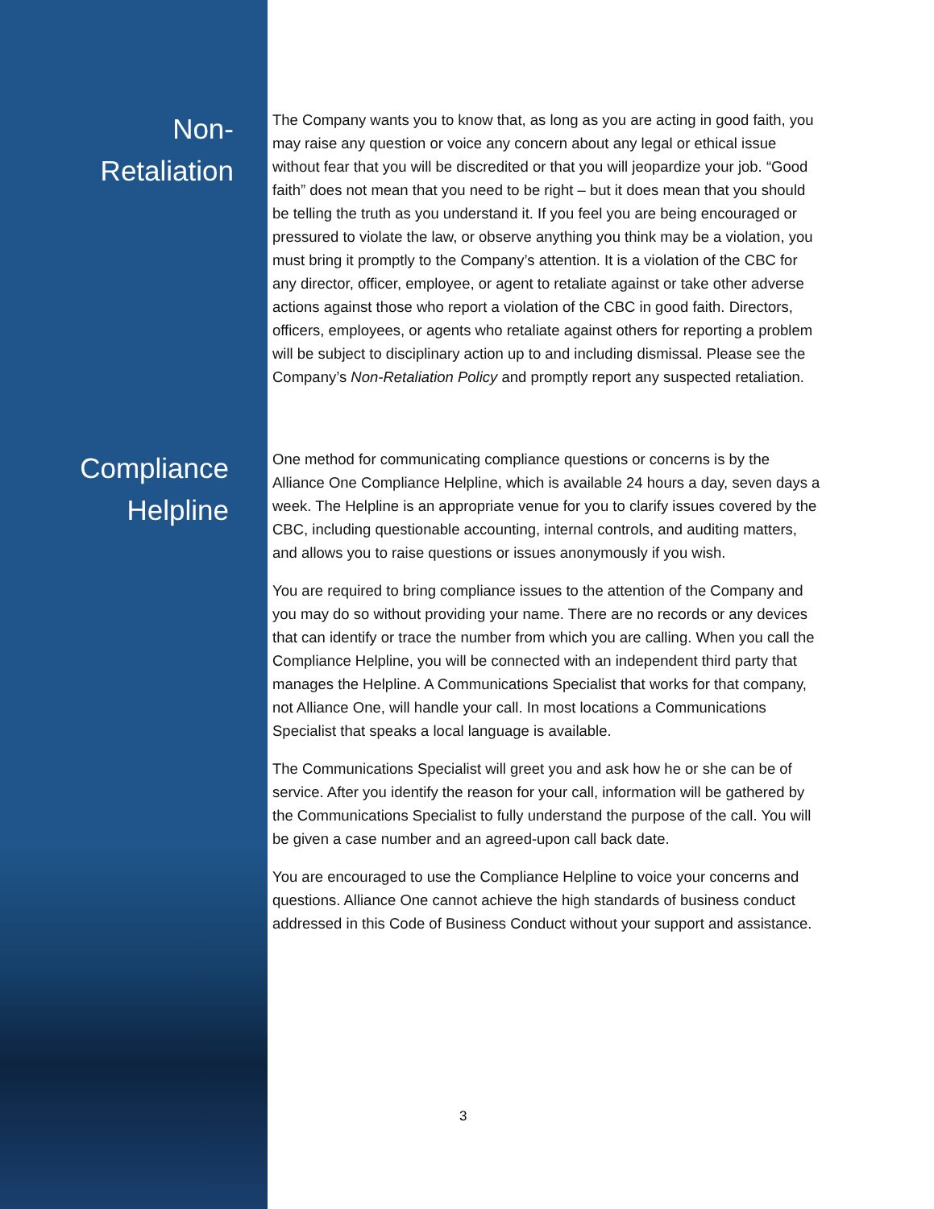Non-
Retaliation
The Company wants you to know that, as long as you are acting in good faith, you may raise any question or voice any concern about any legal or ethical issue without fear that you will be discredited or that you will jeopardize your job. “Good faith” does not mean that you need to be right – but it does mean that you should be telling the truth as you understand it. If you feel you are being encouraged or pressured to violate the law, or observe anything you think may be a violation, you must bring it promptly to the Company’s attention. It is a violation of the CBC for any director, officer, employee, or agent to retaliate against or take other adverse actions against those who report a violation of the CBC in good faith. Directors, officers, employees, or agents who retaliate against others for reporting a problem will be subject to disciplinary action up to and including dismissal. Please see the Company’s Non-Retaliation Policy and promptly report any suspected retaliation.
Compliance
Helpline
One method for communicating compliance questions or concerns is by the Alliance One Compliance Helpline, which is available 24 hours a day, seven days a week. The Helpline is an appropriate venue for you to clarify issues covered by the CBC, including questionable accounting, internal controls, and auditing matters, and allows you to raise questions or issues anonymously if you wish.
You are required to bring compliance issues to the attention of the Company and you may do so without providing your name. There are no records or any devices that can identify or trace the number from which you are calling. When you call the Compliance Helpline, you will be connected with an independent third party that manages the Helpline. A Communications Specialist that works for that company, not Alliance One, will handle your call. In most locations a Communications Specialist that speaks a local language is available.
The Communications Specialist will greet you and ask how he or she can be of service. After you identify the reason for your call, information will be gathered by the Communications Specialist to fully understand the purpose of the call. You will be given a case number and an agreed-upon call back date.
You are encouraged to use the Compliance Helpline to voice your concerns and questions. Alliance One cannot achieve the high standards of business conduct addressed in this Code of Business Conduct without your support and assistance.
3